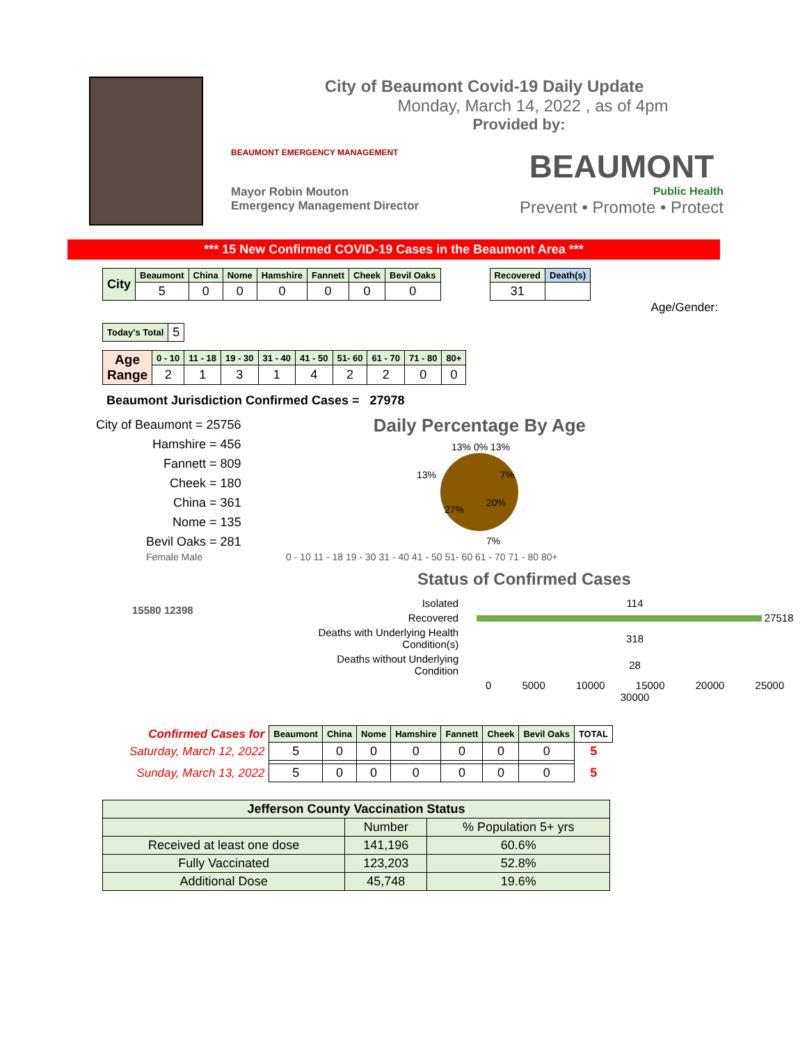City of Beaumont Covid-19 Daily Update
Monday, March 14, 2022 , as of 4pm
Provided by:
BEAUMONT EMERGENCY MANAGEMENT
Mayor Robin Mouton
Emergency Management Director
BEAUMONT
Public Health
Prevent • Promote • Protect
*** 15 New Confirmed COVID-19 Cases in the Beaumont Area ***
| City | Beaumont | China | Nome | Hamshire | Fannett | Cheek | Bevil Oaks |
| | 5 | 0 | 0 | 0 | 0 | 0 | 0 |
| Recovered | Death(s) |
| --- | --- |
| 31 | |
Age/Gender:
| Today's Total | 5 |
| Age Range | 0 - 10 | 11 - 18 | 19 - 30 | 31 - 40 | 41 - 50 | 51- 60 | 61 - 70 | 71 - 80 | 80+ |
| --- | --- | --- | --- | --- | --- | --- | --- | --- | --- |
| | 2 | 1 | 3 | 1 | 4 | 2 | 2 | 0 | 0 |
Beaumont Jurisdiction Confirmed Cases = 27978
City of Beaumont = 25756
Hamshire = 456
Fannett = 809
Cheek = 180
China = 361
Nome = 135
Bevil Oaks = 281
Daily Percentage By Age
13% 0% 13%
7%
13%
20%
27%
7%
Female Male 0 - 10 11 - 18 19 - 30 31 - 40 41 - 50 51- 60 61 - 70 71 - 80 80+
15580 12398
Status of Confirmed Cases
| Isolated | 114 |
| Recovered | 27518 |
| Deaths with Underlying Health Condition(s) | 318 |
| Deaths without Underlying Condition | 28 |
| | 0 5000 10000 15000 20000 25000 30000 |
| Confirmed Cases for | Beaumont | China | Nome | Hamshire | Fannett | Cheek | Bevil Oaks | TOTAL |
| Saturday, March 12, 2022 | 5 | 0 | 0 | 0 | 0 | 0 | 0 | 5 |
| Sunday, March 13, 2022 | 5 | 0 | 0 | 0 | 0 | 0 | 0 | 5 |
| Jefferson County Vaccination Status | | |
| | Number | % Population 5+ yrs |
| Received at least one dose | 141,196 | 60.6% |
| Fully Vaccinated | 123,203 | 52.8% |
| Additional Dose | 45,748 | 19.6% |